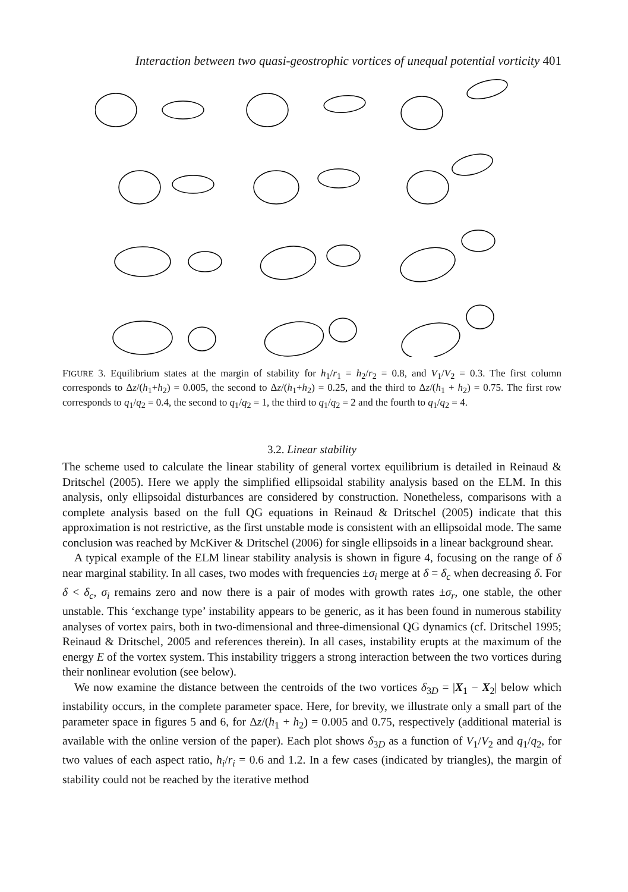Interaction between two quasi-geostrophic vortices of unequal potential vorticity 401
FIGURE 3. Equilibrium states at the margin of stability for h<sub>1</sub>/r<sub>1</sub> = h<sub>2</sub>/r<sub>2</sub> = 0.8, and V<sub>1</sub>/V<sub>2</sub> = 0.3. The first column corresponds to Δz/(h<sub>1</sub>+h<sub>2</sub>) = 0.005, the second to Δz/(h<sub>1</sub>+h<sub>2</sub>) = 0.25, and the third to Δz/(h<sub>1</sub> + h<sub>2</sub>) = 0.75. The first row corresponds to q<sub>1</sub>/q<sub>2</sub> = 0.4, the second to q<sub>1</sub>/q<sub>2</sub> = 1, the third to q<sub>1</sub>/q<sub>2</sub> = 2 and the fourth to q<sub>1</sub>/q<sub>2</sub> = 4.
3.2. Linear stability
The scheme used to calculate the linear stability of general vortex equilibrium is detailed in Reinaud & Dritschel (2005). Here we apply the simplified ellipsoidal stability analysis based on the ELM. In this analysis, only ellipsoidal disturbances are considered by construction. Nonetheless, comparisons with a complete analysis based on the full QG equations in Reinaud & Dritschel (2005) indicate that this approximation is not restrictive, as the first unstable mode is consistent with an ellipsoidal mode. The same conclusion was reached by McKiver & Dritschel (2006) for single ellipsoids in a linear background shear.
A typical example of the ELM linear stability analysis is shown in figure 4, focusing on the range of δ near marginal stability. In all cases, two modes with frequencies ±σ<sub>i</sub> merge at δ = δ<sub>c</sub> when decreasing δ. For δ < δ<sub>c</sub>, σ<sub>i</sub> remains zero and now there is a pair of modes with growth rates ±σ<sub>r</sub>, one stable, the other unstable. This ‘exchange type’ instability appears to be generic, as it has been found in numerous stability analyses of vortex pairs, both in two-dimensional and three-dimensional QG dynamics (cf. Dritschel 1995; Reinaud & Dritschel, 2005 and references therein). In all cases, instability erupts at the maximum of the energy E of the vortex system. This instability triggers a strong interaction between the two vortices during their nonlinear evolution (see below).
We now examine the distance between the centroids of the two vortices δ<sub>3D</sub> = |X<sub>1</sub> − X<sub>2</sub>| below which instability occurs, in the complete parameter space. Here, for brevity, we illustrate only a small part of the parameter space in figures 5 and 6, for Δz/(h<sub>1</sub> + h<sub>2</sub>) = 0.005 and 0.75, respectively (additional material is available with the online version of the paper). Each plot shows δ<sub>3D</sub> as a function of V<sub>1</sub>/V<sub>2</sub> and q<sub>1</sub>/q<sub>2</sub>, for two values of each aspect ratio, h<sub>i</sub>/r<sub>i</sub> = 0.6 and 1.2. In a few cases (indicated by triangles), the margin of stability could not be reached by the iterative method